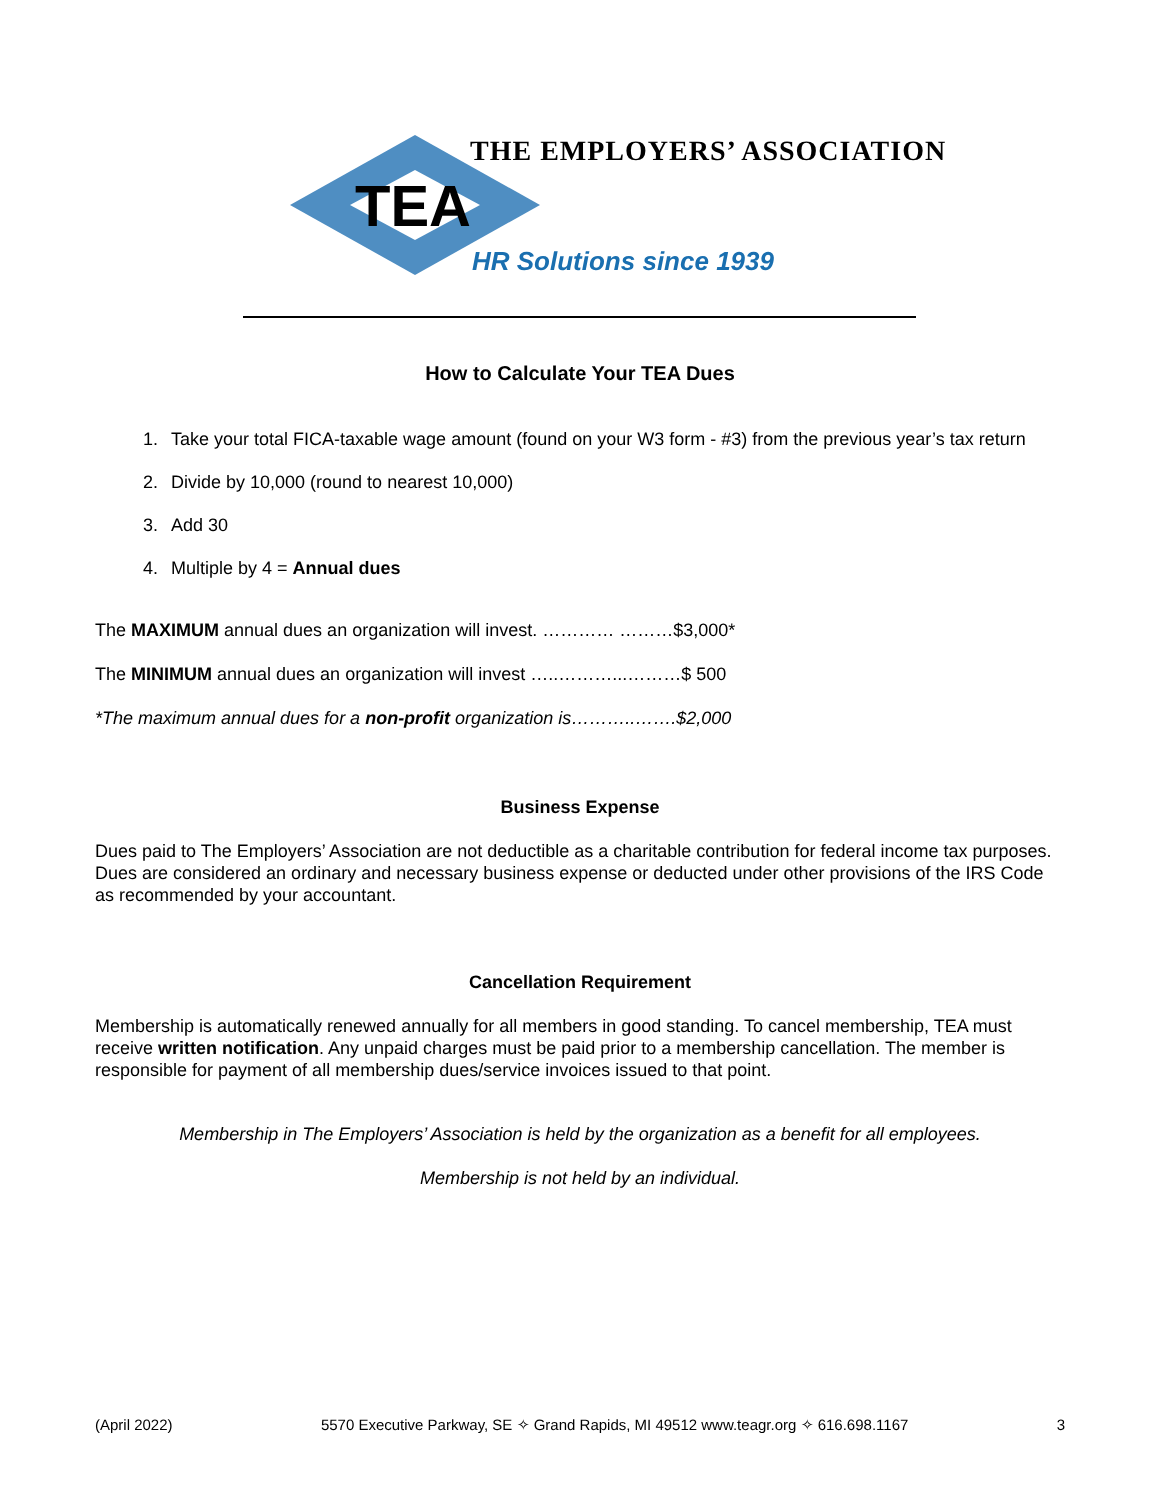THE EMPLOYERS’ ASSOCIATION
TEA
HR Solutions since 1939
How to Calculate Your TEA Dues
1. Take your total FICA-taxable wage amount (found on your W3 form - #3) from the previous year’s tax return
2. Divide by 10,000 (round to nearest 10,000)
3. Add 30
4. Multiple by 4 = Annual dues
The MAXIMUM annual dues an organization will invest. ………… ………$3,000*
The MINIMUM annual dues an organization will invest …..………...………$ 500
*The maximum annual dues for a non-profit organization is………..…….$2,000
Business Expense
Dues paid to The Employers’ Association are not deductible as a charitable contribution for federal income tax purposes. Dues are considered an ordinary and necessary business expense or deducted under other provisions of the IRS Code as recommended by your accountant.
Cancellation Requirement
Membership is automatically renewed annually for all members in good standing. To cancel membership, TEA must receive written notification. Any unpaid charges must be paid prior to a membership cancellation. The member is responsible for payment of all membership dues/service invoices issued to that point.
Membership in The Employers’ Association is held by the organization as a benefit for all employees.
Membership is not held by an individual.
(April 2022) 5570 Executive Parkway, SE ✧ Grand Rapids, MI 49512 www.teagr.org ✧ 616.698.1167 3